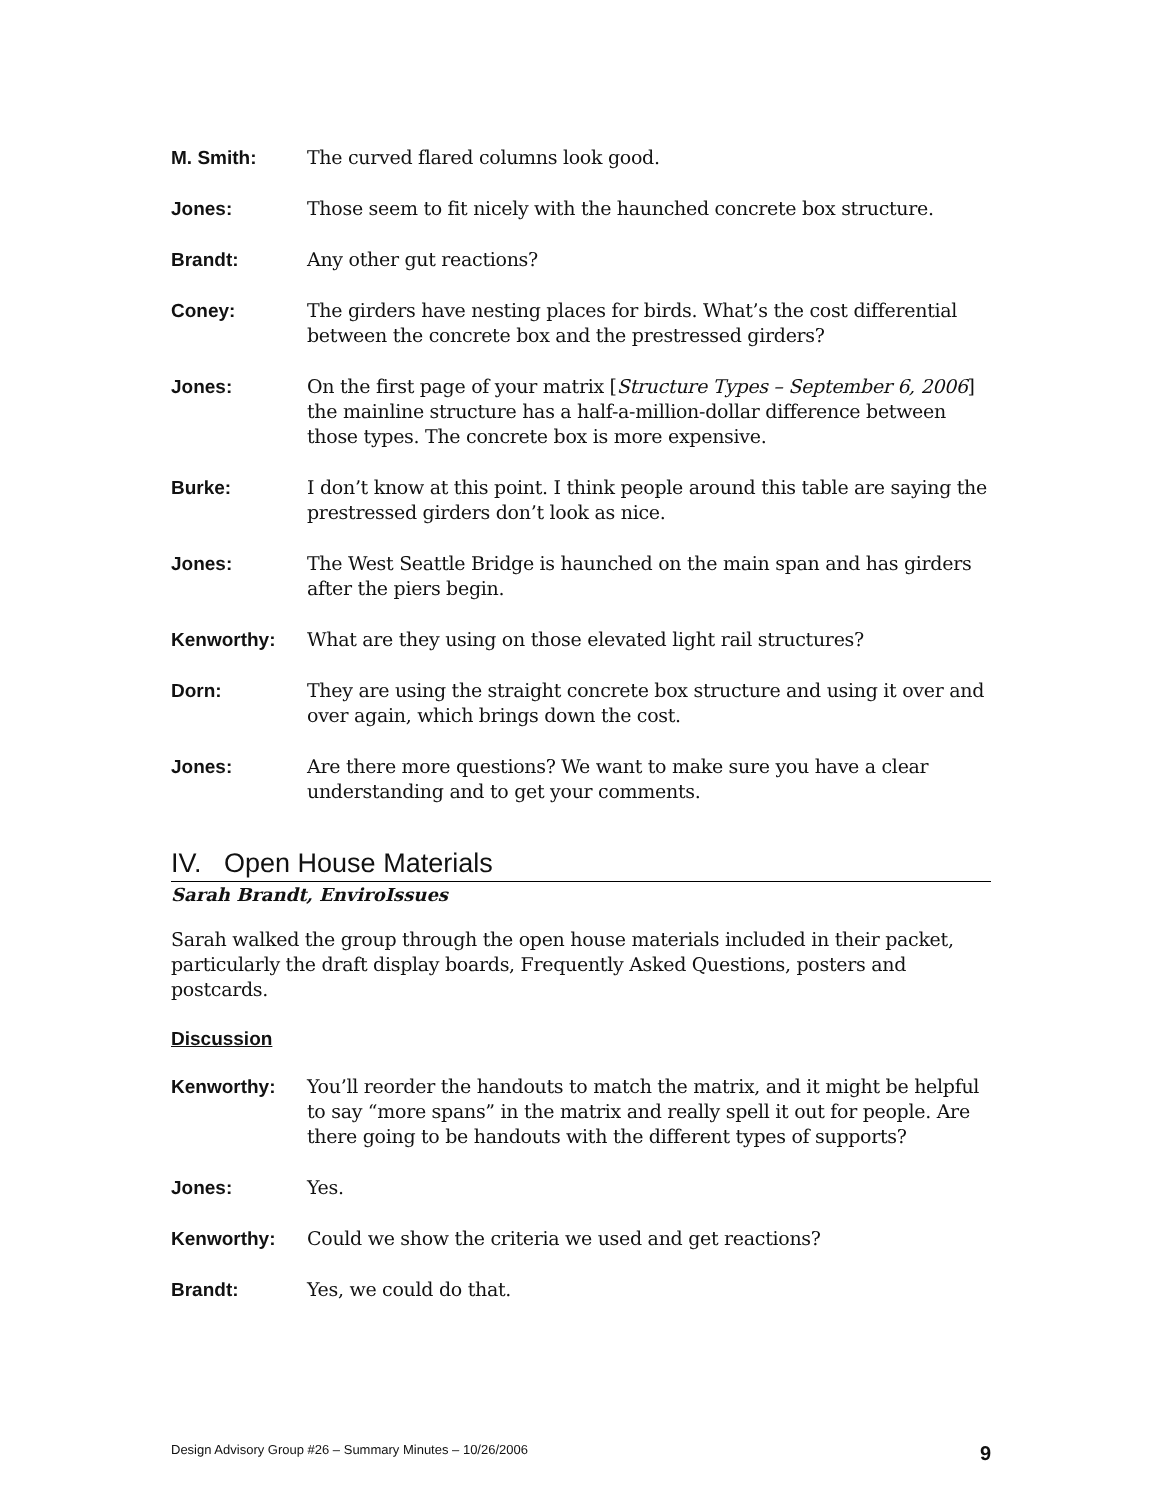M. Smith: The curved flared columns look good.
Jones: Those seem to fit nicely with the haunched concrete box structure.
Brandt: Any other gut reactions?
Coney: The girders have nesting places for birds. What’s the cost differential between the concrete box and the prestressed girders?
Jones: On the first page of your matrix [Structure Types – September 6, 2006] the mainline structure has a half-a-million-dollar difference between those types. The concrete box is more expensive.
Burke: I don’t know at this point. I think people around this table are saying the prestressed girders don’t look as nice.
Jones: The West Seattle Bridge is haunched on the main span and has girders after the piers begin.
Kenworthy: What are they using on those elevated light rail structures?
Dorn: They are using the straight concrete box structure and using it over and over again, which brings down the cost.
Jones: Are there more questions? We want to make sure you have a clear understanding and to get your comments.
IV. Open House Materials
Sarah Brandt, EnviroIssues
Sarah walked the group through the open house materials included in their packet, particularly the draft display boards, Frequently Asked Questions, posters and postcards.
Discussion
Kenworthy: You’ll reorder the handouts to match the matrix, and it might be helpful to say “more spans” in the matrix and really spell it out for people. Are there going to be handouts with the different types of supports?
Jones: Yes.
Kenworthy: Could we show the criteria we used and get reactions?
Brandt: Yes, we could do that.
Design Advisory Group #26 – Summary Minutes – 10/26/2006 9